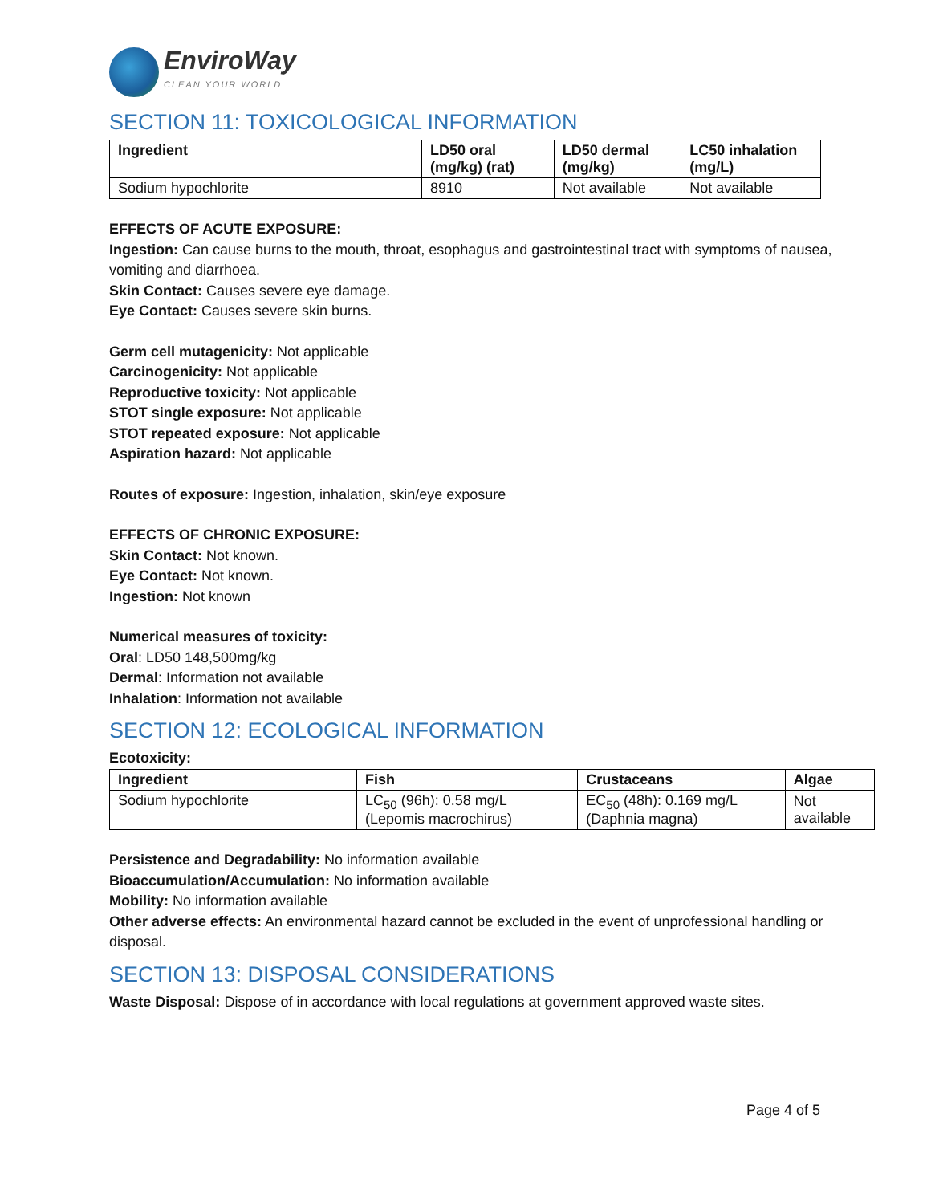EnviroWay
CLEAN YOUR WORLD
SECTION 11: TOXICOLOGICAL INFORMATION
| Ingredient | LD50 oral (mg/kg) (rat) | LD50 dermal (mg/kg) | LC50 inhalation (mg/L) |
| --- | --- | --- | --- |
| Sodium hypochlorite | 8910 | Not available | Not available |
EFFECTS OF ACUTE EXPOSURE:
Ingestion: Can cause burns to the mouth, throat, esophagus and gastrointestinal tract with symptoms of nausea, vomiting and diarrhoea.
Skin Contact: Causes severe eye damage.
Eye Contact: Causes severe skin burns.
Germ cell mutagenicity: Not applicable
Carcinogenicity: Not applicable
Reproductive toxicity: Not applicable
STOT single exposure: Not applicable
STOT repeated exposure: Not applicable
Aspiration hazard: Not applicable
Routes of exposure: Ingestion, inhalation, skin/eye exposure
EFFECTS OF CHRONIC EXPOSURE:
Skin Contact: Not known.
Eye Contact: Not known.
Ingestion: Not known
Numerical measures of toxicity:
Oral: LD50 148,500mg/kg
Dermal: Information not available
Inhalation: Information not available
SECTION 12: ECOLOGICAL INFORMATION
Ecotoxicity:
| Ingredient | Fish | Crustaceans | Algae |
| --- | --- | --- | --- |
| Sodium hypochlorite | LC<sub>50</sub> (96h): 0.58 mg/L (Lepomis macrochirus) | EC<sub>50</sub> (48h): 0.169 mg/L (Daphnia magna) | Not available |
Persistence and Degradability: No information available
Bioaccumulation/Accumulation: No information available
Mobility: No information available
Other adverse effects: An environmental hazard cannot be excluded in the event of unprofessional handling or disposal.
SECTION 13: DISPOSAL CONSIDERATIONS
Waste Disposal: Dispose of in accordance with local regulations at government approved waste sites.
Page 4 of 5